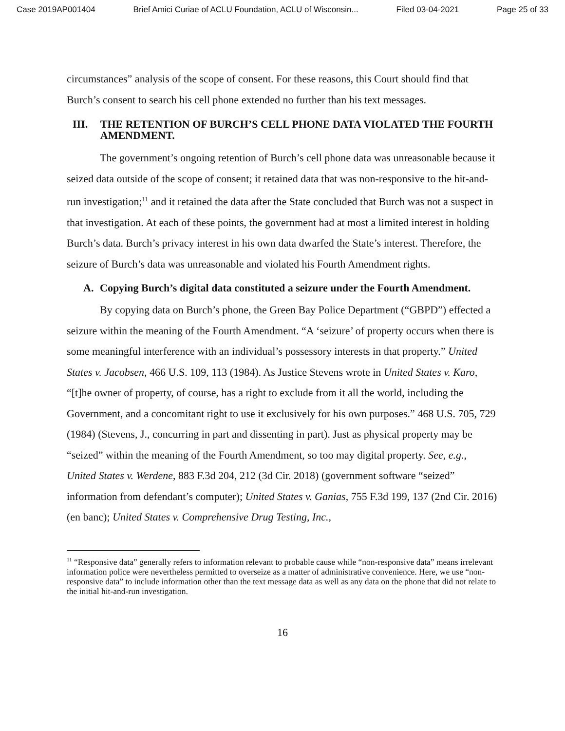Case 2019AP001404 Brief Amici Curiae of ACLU Foundation, ACLU of Wisconsin... Filed 03-04-2021 Page 25 of 33
circumstances” analysis of the scope of consent. For these reasons, this Court should find that Burch’s consent to search his cell phone extended no further than his text messages.
III. THE RETENTION OF BURCH’S CELL PHONE DATA VIOLATED THE FOURTH AMENDMENT.
The government’s ongoing retention of Burch’s cell phone data was unreasonable because it seized data outside of the scope of consent; it retained data that was non-responsive to the hit-and-run investigation;<sup>11</sup> and it retained the data after the State concluded that Burch was not a suspect in that investigation. At each of these points, the government had at most a limited interest in holding Burch’s data. Burch’s privacy interest in his own data dwarfed the State’s interest. Therefore, the seizure of Burch’s data was unreasonable and violated his Fourth Amendment rights.
A. Copying Burch’s digital data constituted a seizure under the Fourth Amendment.
By copying data on Burch’s phone, the Green Bay Police Department (“GBPD”) effected a seizure within the meaning of the Fourth Amendment. “A ‘seizure’ of property occurs when there is some meaningful interference with an individual’s possessory interests in that property.” United States v. Jacobsen, 466 U.S. 109, 113 (1984). As Justice Stevens wrote in United States v. Karo, “[t]he owner of property, of course, has a right to exclude from it all the world, including the Government, and a concomitant right to use it exclusively for his own purposes.” 468 U.S. 705, 729 (1984) (Stevens, J., concurring in part and dissenting in part). Just as physical property may be “seized” within the meaning of the Fourth Amendment, so too may digital property. See, e.g., United States v. Werdene, 883 F.3d 204, 212 (3d Cir. 2018) (government software “seized” information from defendant’s computer); United States v. Ganias, 755 F.3d 199, 137 (2nd Cir. 2016) (en banc); United States v. Comprehensive Drug Testing, Inc.,
<sup>11</sup> “Responsive data” generally refers to information relevant to probable cause while “non-responsive data” means irrelevant information police were nevertheless permitted to overseize as a matter of administrative convenience. Here, we use “non-responsive data” to include information other than the text message data as well as any data on the phone that did not relate to the initial hit-and-run investigation.
16